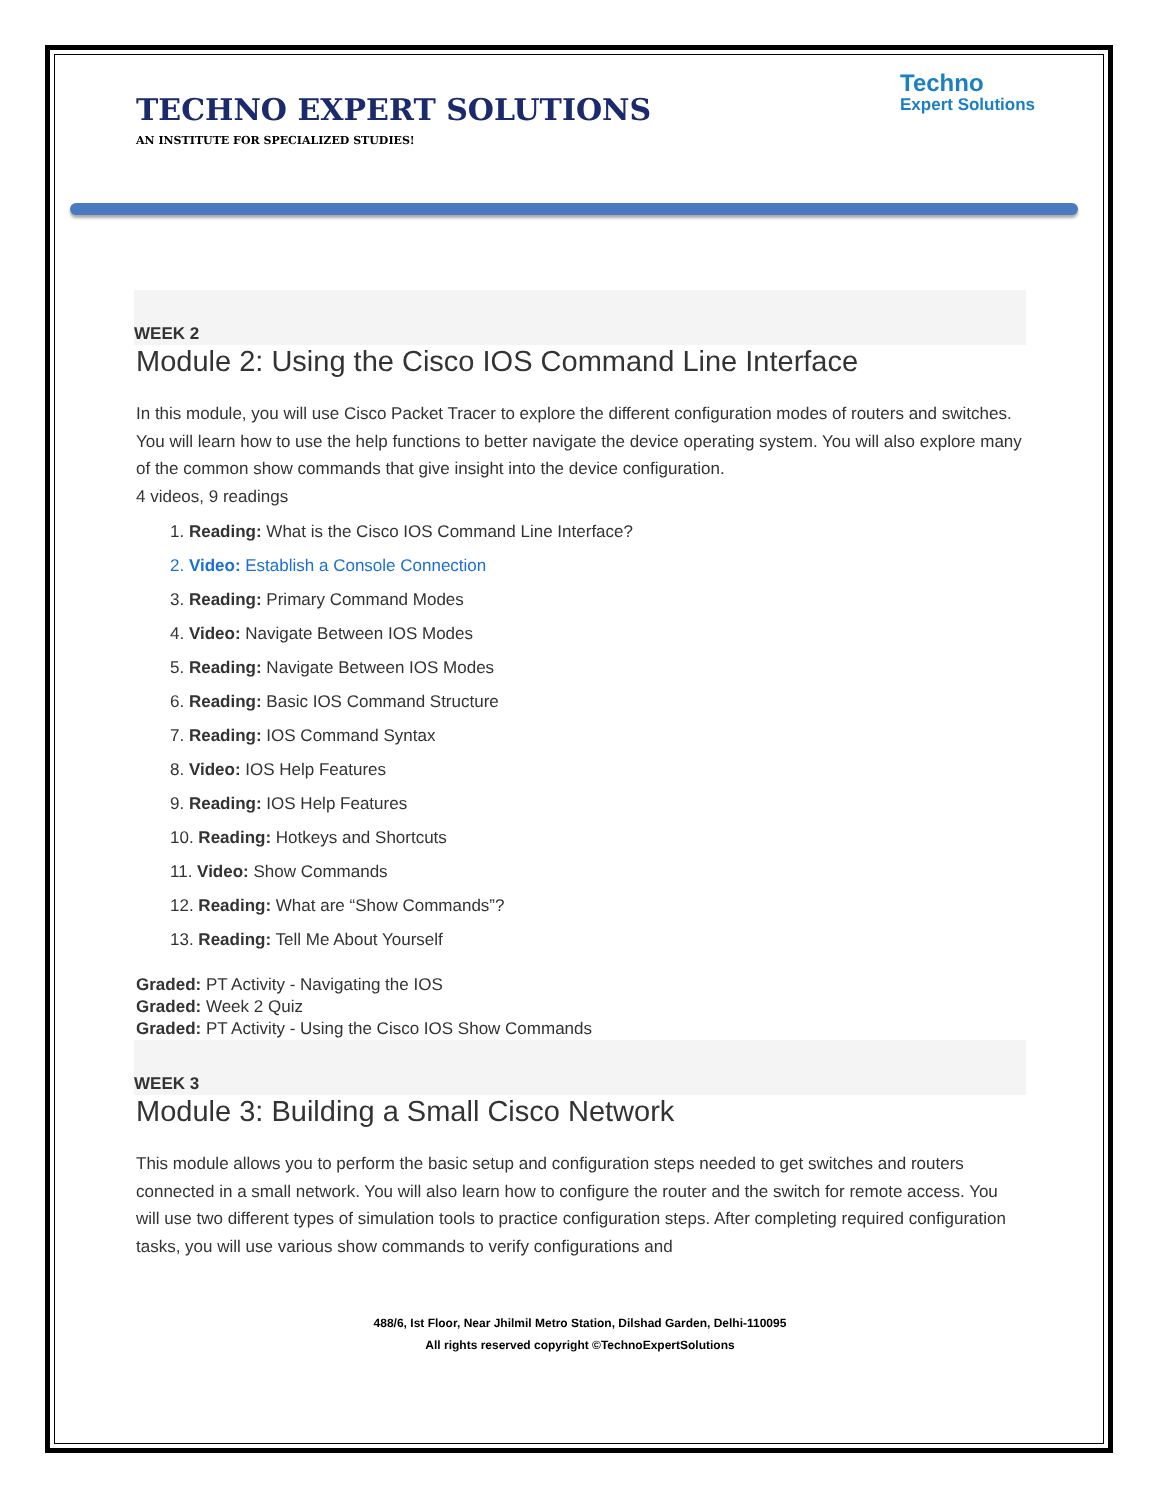TECHNO EXPERT SOLUTIONS
AN INSTITUTE FOR SPECIALIZED STUDIES!
Techno
Expert Solutions
WEEK 2
Module 2: Using the Cisco IOS Command Line Interface
In this module, you will use Cisco Packet Tracer to explore the different configuration modes of routers and switches. You will learn how to use the help functions to better navigate the device operating system. You will also explore many of the common show commands that give insight into the device configuration.
4 videos, 9 readings
1. Reading: What is the Cisco IOS Command Line Interface?
2. Video: Establish a Console Connection
3. Reading: Primary Command Modes
4. Video: Navigate Between IOS Modes
5. Reading: Navigate Between IOS Modes
6. Reading: Basic IOS Command Structure
7. Reading: IOS Command Syntax
8. Video: IOS Help Features
9. Reading: IOS Help Features
10. Reading: Hotkeys and Shortcuts
11. Video: Show Commands
12. Reading: What are “Show Commands”?
13. Reading: Tell Me About Yourself
Graded: PT Activity - Navigating the IOS
Graded: Week 2 Quiz
Graded: PT Activity - Using the Cisco IOS Show Commands
WEEK 3
Module 3: Building a Small Cisco Network
This module allows you to perform the basic setup and configuration steps needed to get switches and routers connected in a small network. You will also learn how to configure the router and the switch for remote access. You will use two different types of simulation tools to practice configuration steps. After completing required configuration tasks, you will use various show commands to verify configurations and
488/6, Ist Floor, Near Jhilmil Metro Station, Dilshad Garden, Delhi-110095
All rights reserved copyright ©TechnoExpertSolutions